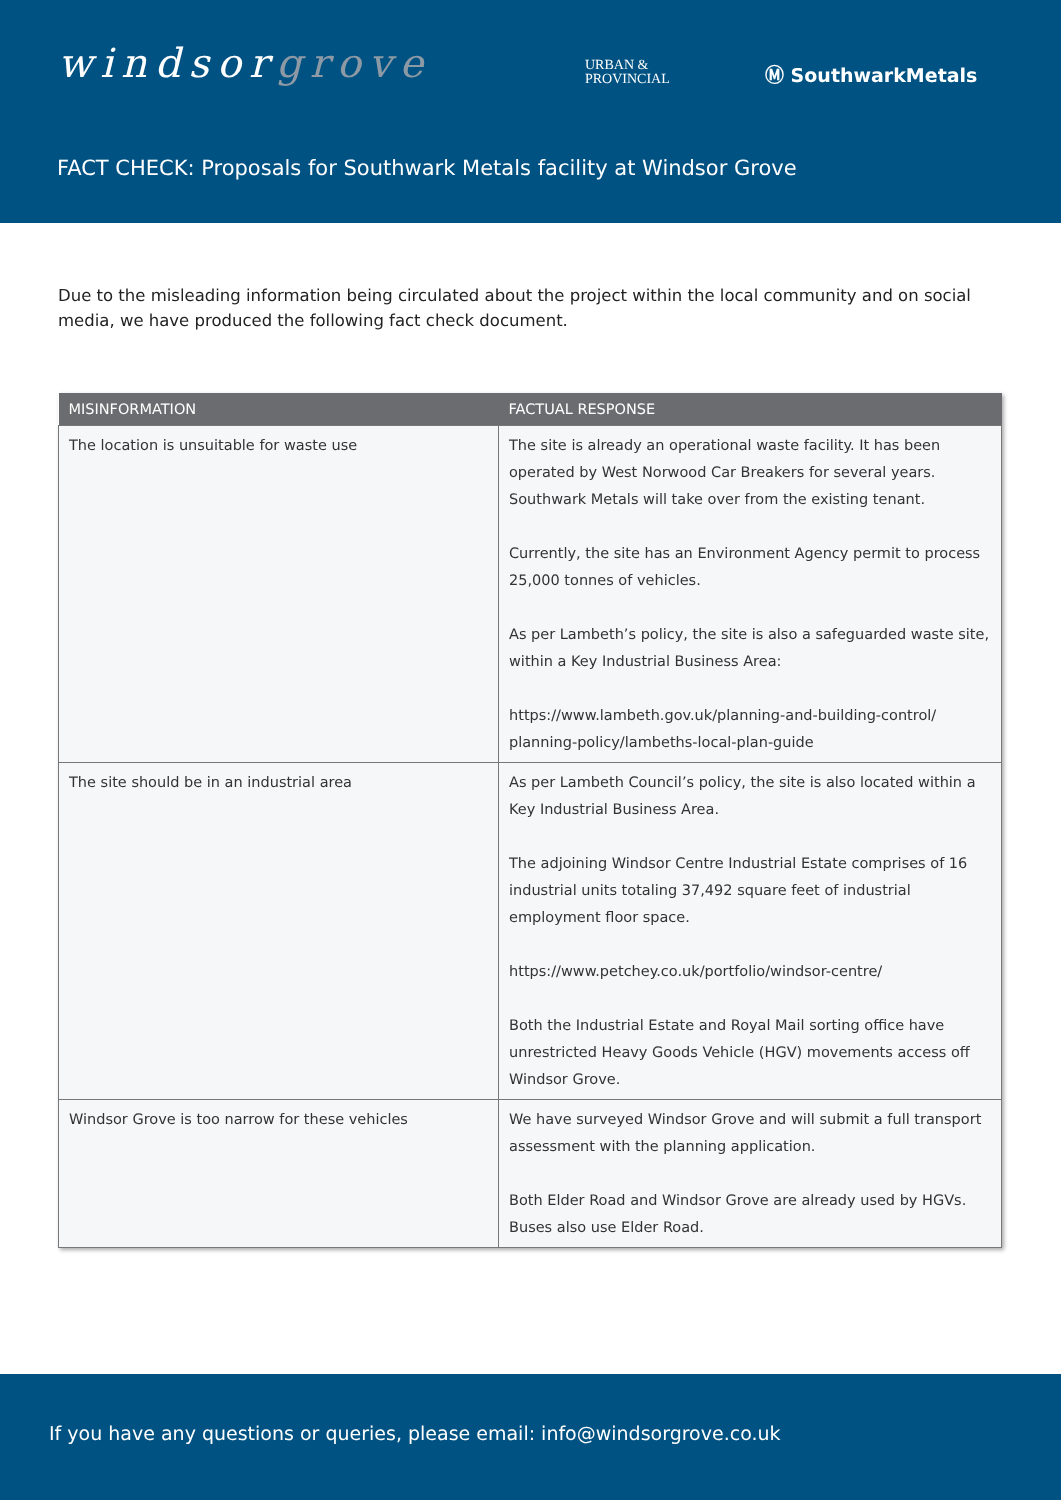windsorgrove
URBAN &
PROVINCIAL
Ⓜ SouthwarkMetals
FACT CHECK: Proposals for Southwark Metals facility at Windsor Grove
Due to the misleading information being circulated about the project within the local community and on social media, we have produced the following fact check document.
| MISINFORMATION | FACTUAL RESPONSE |
| --- | --- |
| The location is unsuitable for waste use | The site is already an operational waste facility. It has been operated by West Norwood Car Breakers for several years. Southwark Metals will take over from the existing tenant. Currently, the site has an Environment Agency permit to process 25,000 tonnes of vehicles. As per Lambeth’s policy, the site is also a safeguarded waste site, within a Key Industrial Business Area: https://www.lambeth.gov.uk/planning-and-building-control/ planning-policy/lambeths-local-plan-guide |
| The site should be in an industrial area | As per Lambeth Council’s policy, the site is also located within a Key Industrial Business Area. The adjoining Windsor Centre Industrial Estate comprises of 16 industrial units totaling 37,492 square feet of industrial employment floor space. https://www.petchey.co.uk/portfolio/windsor-centre/ Both the Industrial Estate and Royal Mail sorting office have unrestricted Heavy Goods Vehicle (HGV) movements access off Windsor Grove. |
| Windsor Grove is too narrow for these vehicles | We have surveyed Windsor Grove and will submit a full transport assessment with the planning application. Both Elder Road and Windsor Grove are already used by HGVs. Buses also use Elder Road. |
If you have any questions or queries, please email: info@windsorgrove.co.uk